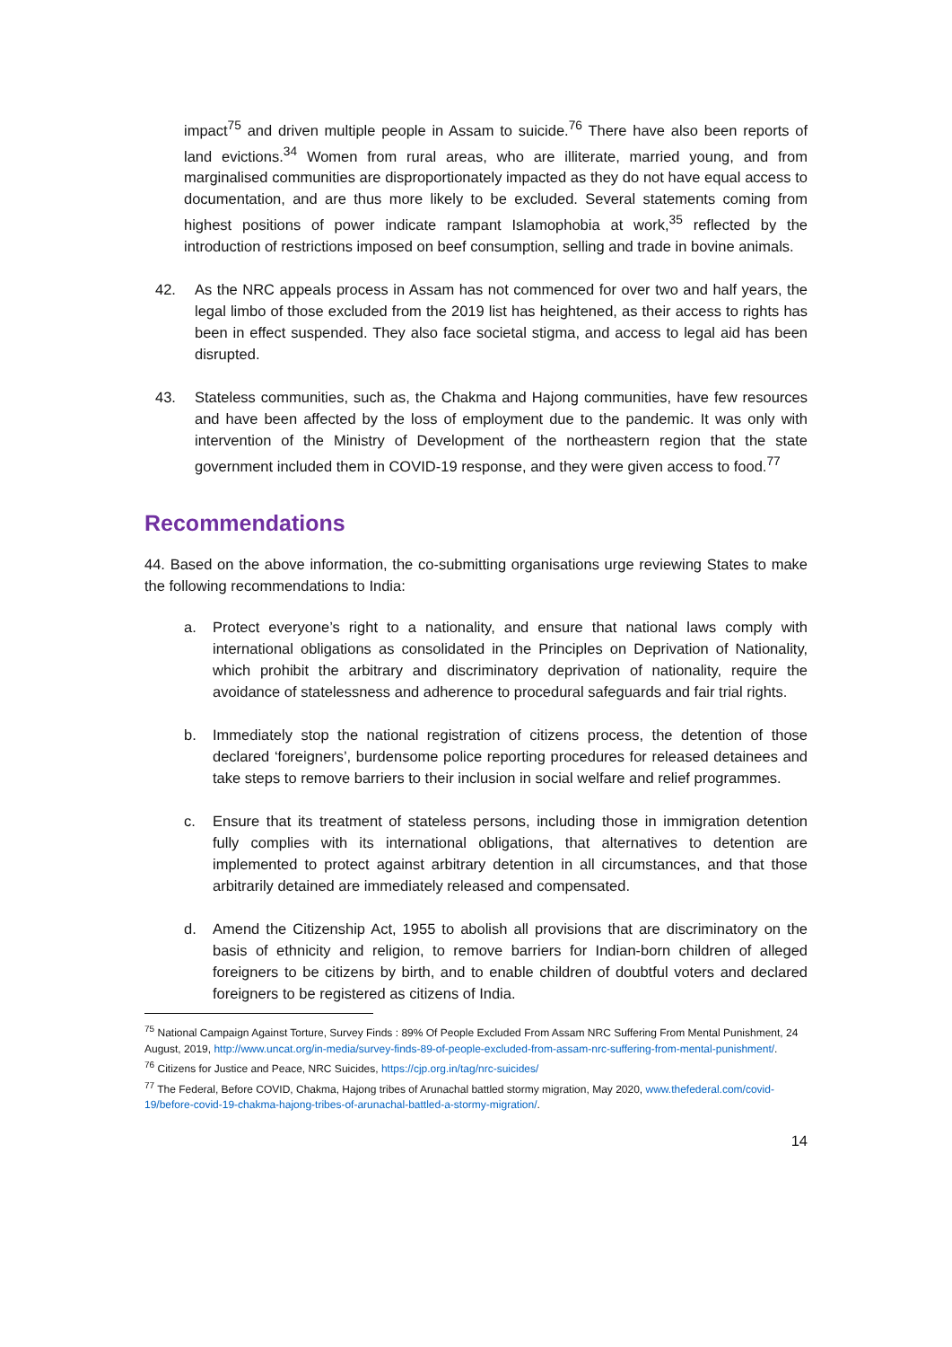impact<sup>75</sup> and driven multiple people in Assam to suicide.<sup>76</sup> There have also been reports of land evictions.<sup>34</sup> Women from rural areas, who are illiterate, married young, and from marginalised communities are disproportionately impacted as they do not have equal access to documentation, and are thus more likely to be excluded. Several statements coming from highest positions of power indicate rampant Islamophobia at work,<sup>35</sup> reflected by the introduction of restrictions imposed on beef consumption, selling and trade in bovine animals.
42. As the NRC appeals process in Assam has not commenced for over two and half years, the legal limbo of those excluded from the 2019 list has heightened, as their access to rights has been in effect suspended. They also face societal stigma, and access to legal aid has been disrupted.
43. Stateless communities, such as, the Chakma and Hajong communities, have few resources and have been affected by the loss of employment due to the pandemic. It was only with intervention of the Ministry of Development of the northeastern region that the state government included them in COVID-19 response, and they were given access to food.<sup>77</sup>
Recommendations
44. Based on the above information, the co-submitting organisations urge reviewing States to make the following recommendations to India:
a. Protect everyone’s right to a nationality, and ensure that national laws comply with international obligations as consolidated in the Principles on Deprivation of Nationality, which prohibit the arbitrary and discriminatory deprivation of nationality, require the avoidance of statelessness and adherence to procedural safeguards and fair trial rights.
b. Immediately stop the national registration of citizens process, the detention of those declared ‘foreigners’, burdensome police reporting procedures for released detainees and take steps to remove barriers to their inclusion in social welfare and relief programmes.
c. Ensure that its treatment of stateless persons, including those in immigration detention fully complies with its international obligations, that alternatives to detention are implemented to protect against arbitrary detention in all circumstances, and that those arbitrarily detained are immediately released and compensated.
d. Amend the Citizenship Act, 1955 to abolish all provisions that are discriminatory on the basis of ethnicity and religion, to remove barriers for Indian-born children of alleged foreigners to be citizens by birth, and to enable children of doubtful voters and declared foreigners to be registered as citizens of India.
<sup>75</sup> National Campaign Against Torture, Survey Finds : 89% Of People Excluded From Assam NRC Suffering From Mental Punishment, 24 August, 2019, http://www.uncat.org/in-media/survey-finds-89-of-people-excluded-from-assam-nrc-suffering-from-mental-punishment/.
<sup>76</sup> Citizens for Justice and Peace, NRC Suicides, https://cjp.org.in/tag/nrc-suicides/
<sup>77</sup> The Federal, Before COVID, Chakma, Hajong tribes of Arunachal battled stormy migration, May 2020, www.thefederal.com/covid-19/before-covid-19-chakma-hajong-tribes-of-arunachal-battled-a-stormy-migration/.
14